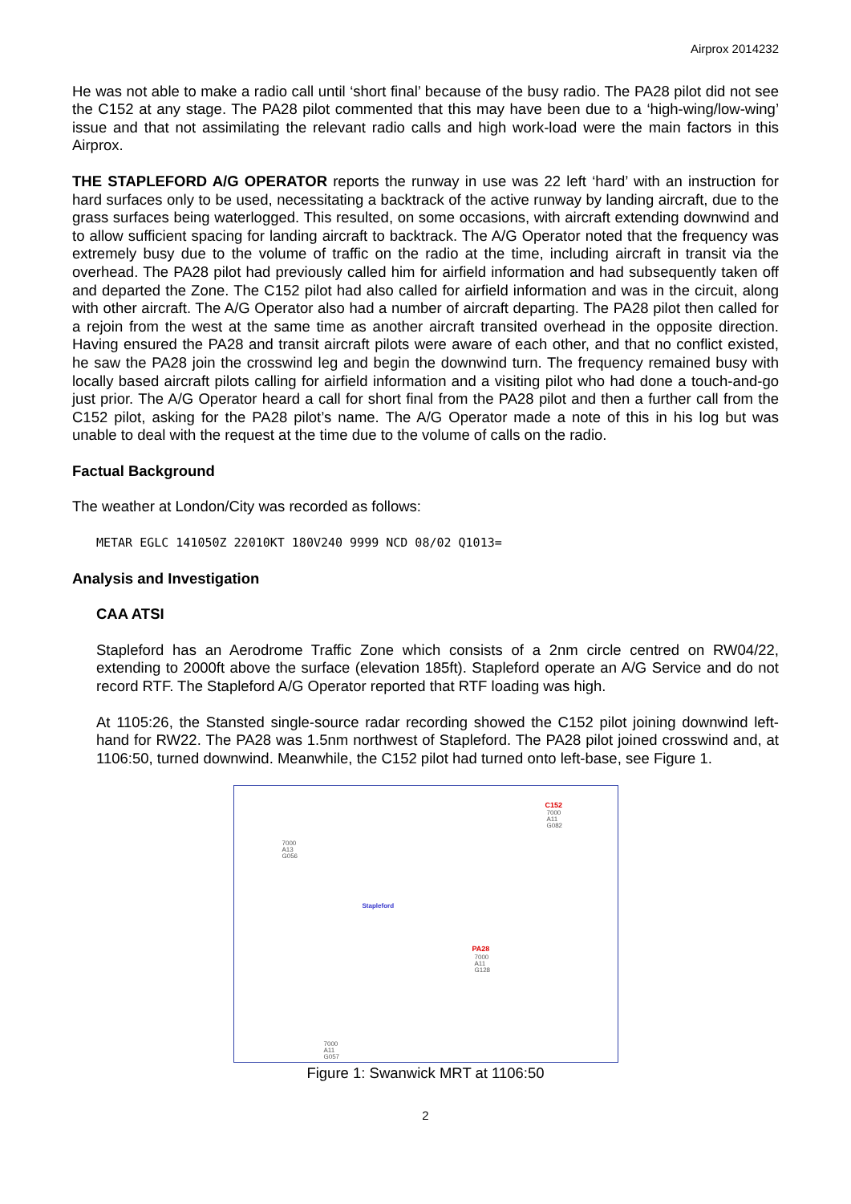Airprox 2014232
He was not able to make a radio call until ‘short final’ because of the busy radio. The PA28 pilot did not see the C152 at any stage. The PA28 pilot commented that this may have been due to a ‘high-wing/low-wing’ issue and that not assimilating the relevant radio calls and high work-load were the main factors in this Airprox.
THE STAPLEFORD A/G OPERATOR reports the runway in use was 22 left ‘hard’ with an instruction for hard surfaces only to be used, necessitating a backtrack of the active runway by landing aircraft, due to the grass surfaces being waterlogged. This resulted, on some occasions, with aircraft extending downwind and to allow sufficient spacing for landing aircraft to backtrack. The A/G Operator noted that the frequency was extremely busy due to the volume of traffic on the radio at the time, including aircraft in transit via the overhead. The PA28 pilot had previously called him for airfield information and had subsequently taken off and departed the Zone. The C152 pilot had also called for airfield information and was in the circuit, along with other aircraft. The A/G Operator also had a number of aircraft departing. The PA28 pilot then called for a rejoin from the west at the same time as another aircraft transited overhead in the opposite direction. Having ensured the PA28 and transit aircraft pilots were aware of each other, and that no conflict existed, he saw the PA28 join the crosswind leg and begin the downwind turn. The frequency remained busy with locally based aircraft pilots calling for airfield information and a visiting pilot who had done a touch-and-go just prior. The A/G Operator heard a call for short final from the PA28 pilot and then a further call from the C152 pilot, asking for the PA28 pilot’s name. The A/G Operator made a note of this in his log but was unable to deal with the request at the time due to the volume of calls on the radio.
Factual Background
The weather at London/City was recorded as follows:
METAR EGLC 141050Z 22010KT 180V240 9999 NCD 08/02 Q1013=
Analysis and Investigation
CAA ATSI
Stapleford has an Aerodrome Traffic Zone which consists of a 2nm circle centred on RW04/22, extending to 2000ft above the surface (elevation 185ft). Stapleford operate an A/G Service and do not record RTF. The Stapleford A/G Operator reported that RTF loading was high.
At 1105:26, the Stansted single-source radar recording showed the C152 pilot joining downwind left-hand for RW22. The PA28 was 1.5nm northwest of Stapleford. The PA28 pilot joined crosswind and, at 1106:50, turned downwind. Meanwhile, the C152 pilot had turned onto left-base, see Figure 1.
C152
7000
A11
G082
7000
A13
G056
Stapleford
PA28
7000
A11
G128
7000
A11
G057
Figure 1: Swanwick MRT at 1106:50
2